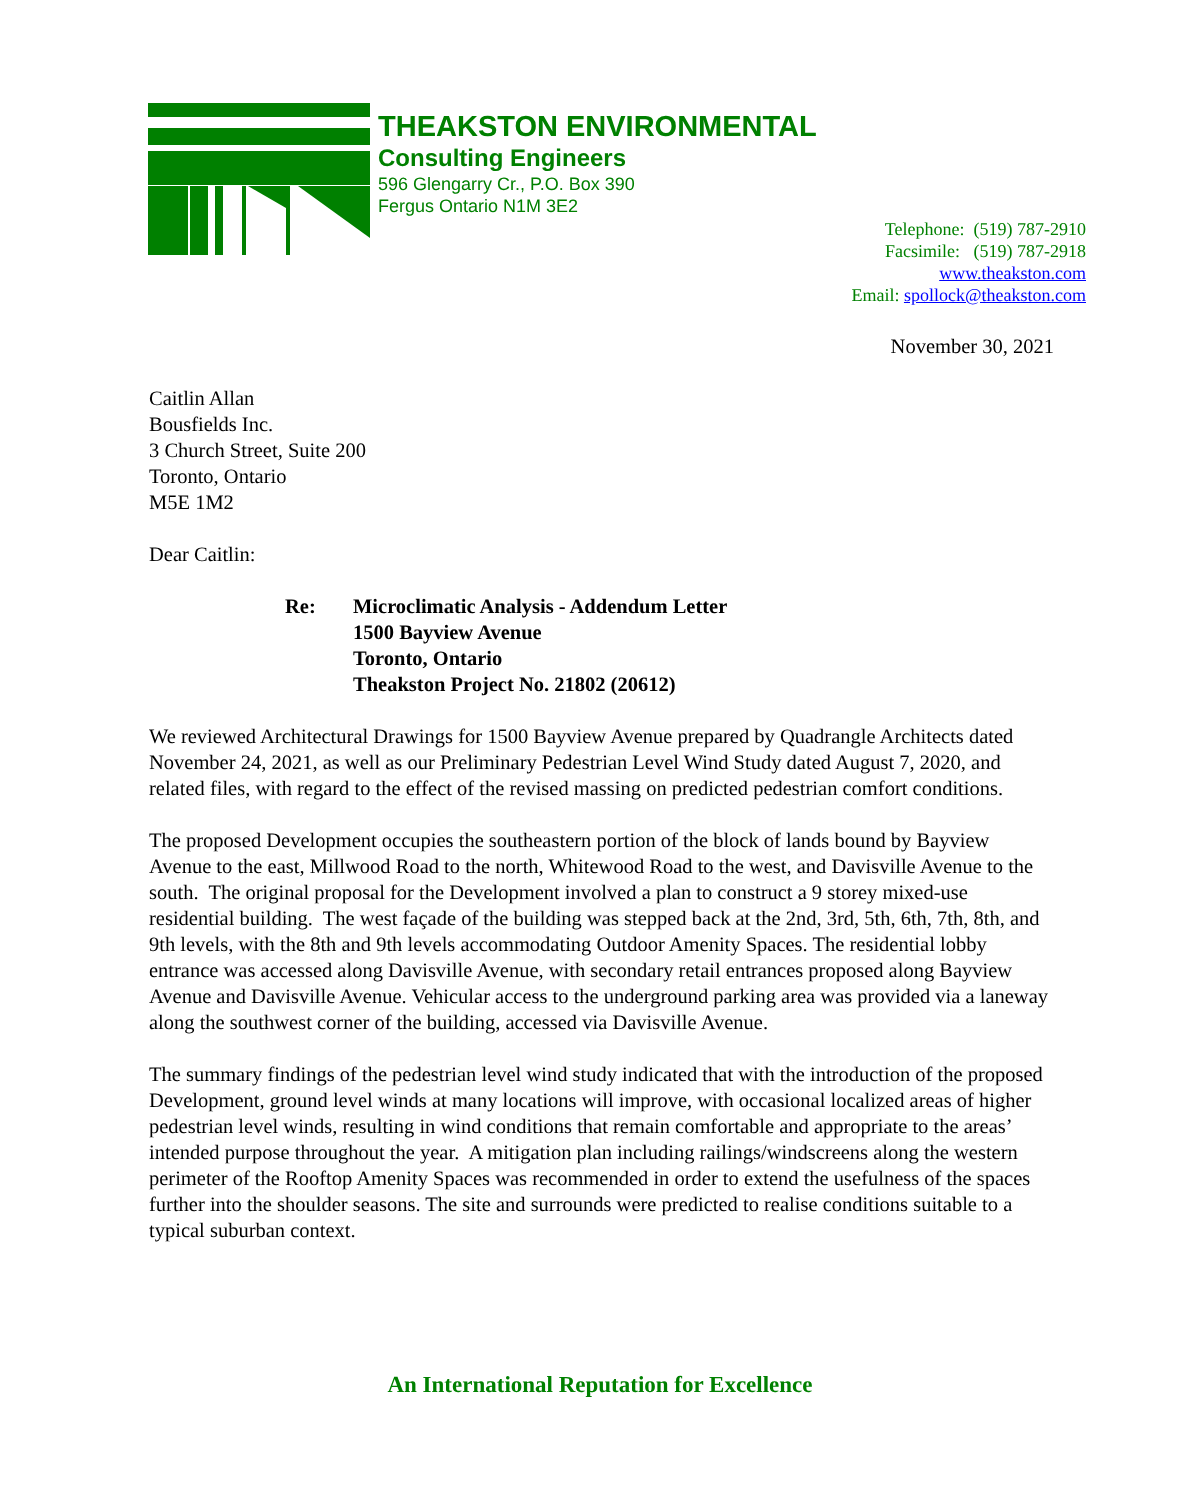THEAKSTON ENVIRONMENTAL
Consulting Engineers
596 Glengarry Cr., P.O. Box 390
Fergus Ontario N1M 3E2
Telephone: (519) 787-2910
Facsimile: (519) 787-2918
www.theakston.com
Email: spollock@theakston.com
November 30, 2021
Caitlin Allan
Bousfields Inc.
3 Church Street, Suite 200
Toronto, Ontario
M5E 1M2
Dear Caitlin:
Re: Microclimatic Analysis - Addendum Letter
1500 Bayview Avenue
Toronto, Ontario
Theakston Project No. 21802 (20612)
We reviewed Architectural Drawings for 1500 Bayview Avenue prepared by Quadrangle Architects dated November 24, 2021, as well as our Preliminary Pedestrian Level Wind Study dated August 7, 2020, and related files, with regard to the effect of the revised massing on predicted pedestrian comfort conditions.
The proposed Development occupies the southeastern portion of the block of lands bound by Bayview Avenue to the east, Millwood Road to the north, Whitewood Road to the west, and Davisville Avenue to the south. The original proposal for the Development involved a plan to construct a 9 storey mixed-use residential building. The west façade of the building was stepped back at the 2nd, 3rd, 5th, 6th, 7th, 8th, and 9th levels, with the 8th and 9th levels accommodating Outdoor Amenity Spaces. The residential lobby entrance was accessed along Davisville Avenue, with secondary retail entrances proposed along Bayview Avenue and Davisville Avenue. Vehicular access to the underground parking area was provided via a laneway along the southwest corner of the building, accessed via Davisville Avenue.
The summary findings of the pedestrian level wind study indicated that with the introduction of the proposed Development, ground level winds at many locations will improve, with occasional localized areas of higher pedestrian level winds, resulting in wind conditions that remain comfortable and appropriate to the areas’ intended purpose throughout the year. A mitigation plan including railings/windscreens along the western perimeter of the Rooftop Amenity Spaces was recommended in order to extend the usefulness of the spaces further into the shoulder seasons. The site and surrounds were predicted to realise conditions suitable to a typical suburban context.
An International Reputation for Excellence